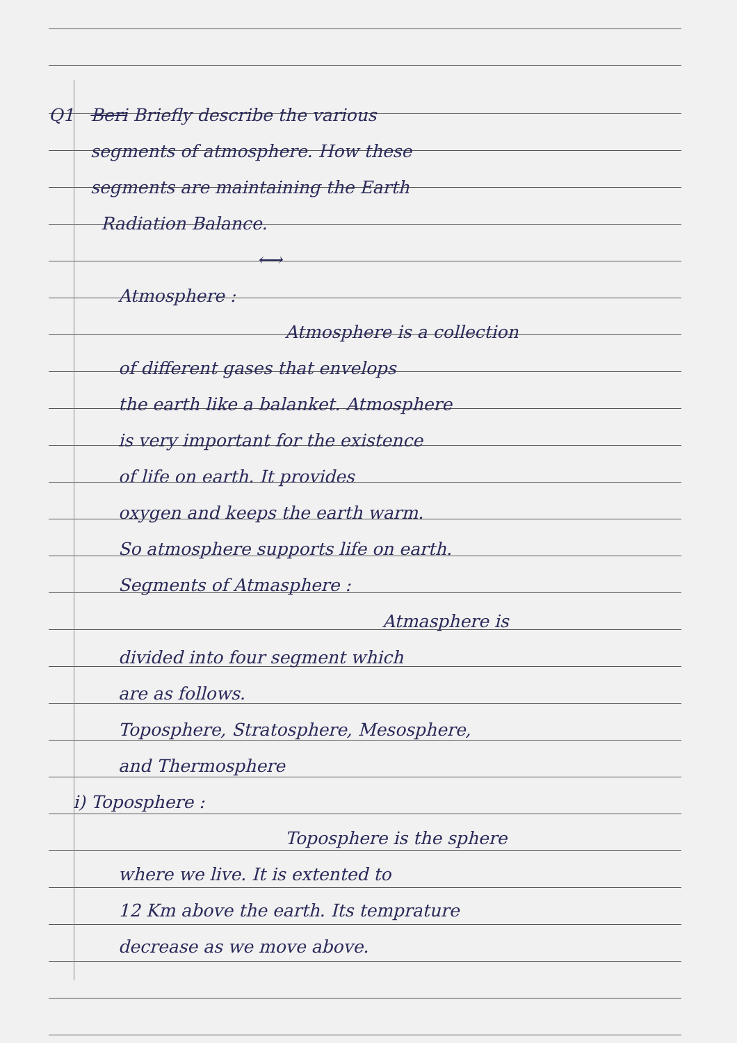Q1 Beri Briefly describe the various
segments of atmosphere. How these
segments are maintaining the Earth
Radiation Balance.
⟷
Atmosphere :
Atmosphere is a collection
of different gases that envelops
the earth like a balanket. Atmosphere
is very important for the existence
of life on earth. It provides
oxygen and keeps the earth warm.
So atmosphere supports life on earth.
Segments of Atmasphere :
Atmasphere is
divided into four segment which
are as follows.
Toposphere, Stratosphere, Mesosphere,
and Thermosphere
i) Toposphere :
Toposphere is the sphere
where we live. It is extented to
12 Km above the earth. Its temprature
decrease as we move above.